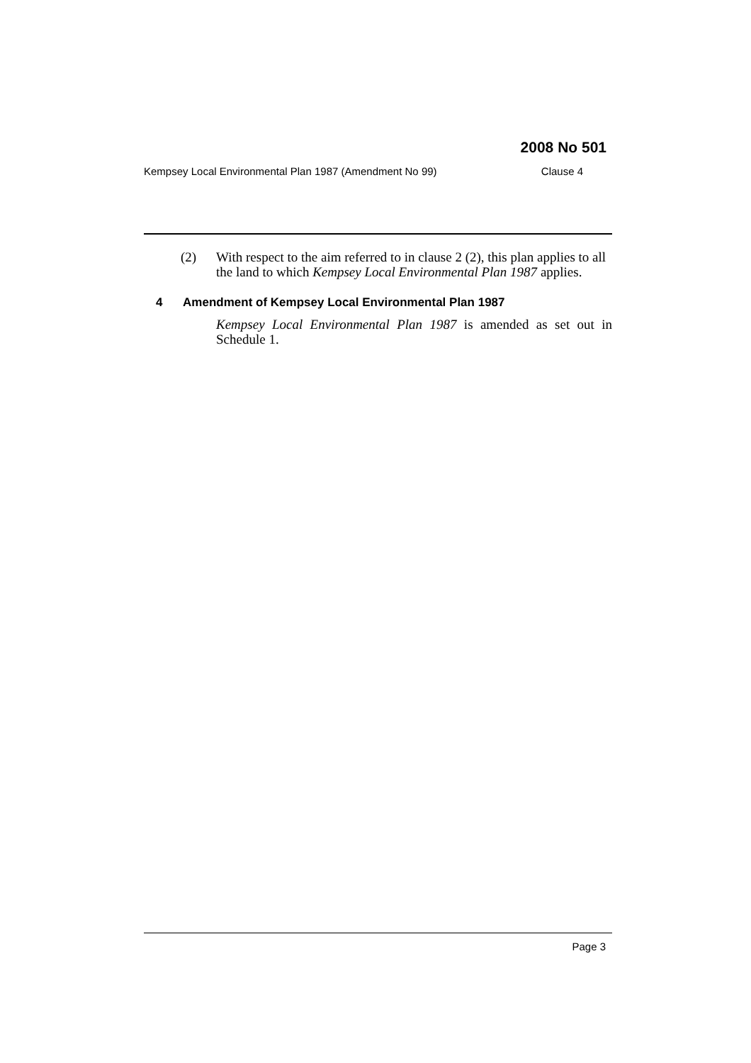2008 No 501
Kempsey Local Environmental Plan 1987 (Amendment No 99) Clause 4
(2) With respect to the aim referred to in clause 2 (2), this plan applies to all the land to which Kempsey Local Environmental Plan 1987 applies.
4 Amendment of Kempsey Local Environmental Plan 1987
Kempsey Local Environmental Plan 1987 is amended as set out in Schedule 1.
Page 3